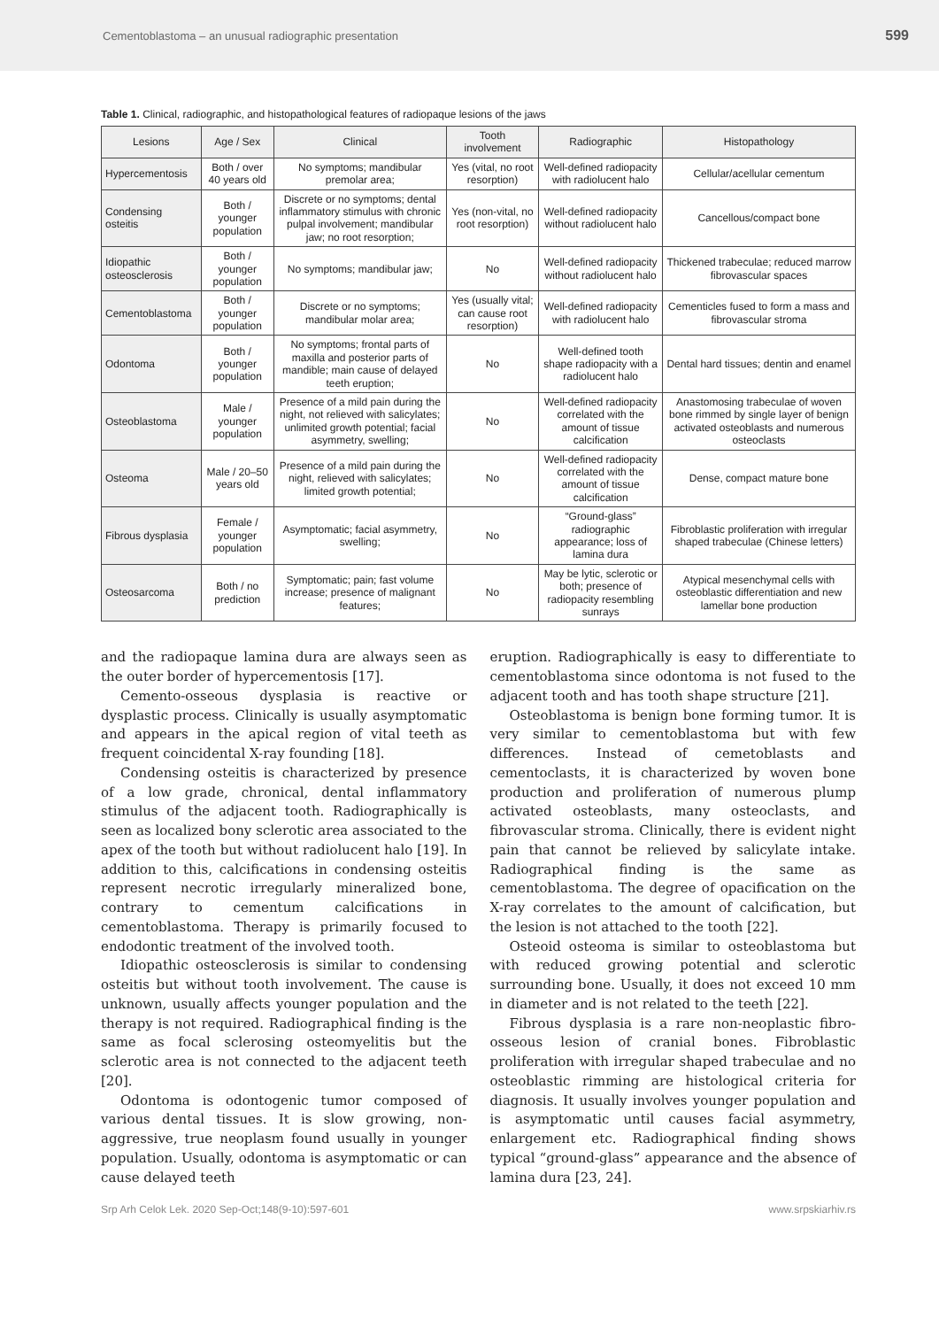Cementoblastoma – an unusual radiographic presentation 599
Table 1. Clinical, radiographic, and histopathological features of radiopaque lesions of the jaws
| Lesions | Age / Sex | Clinical | Tooth involvement | Radiographic | Histopathology |
| --- | --- | --- | --- | --- | --- |
| Hypercementosis | Both / over 40 years old | No symptoms; mandibular premolar area; | Yes (vital, no root resorption) | Well-defined radiopacity with radiolucent halo | Cellular/acellular cementum |
| Condensing osteitis | Both / younger population | Discrete or no symptoms; dental inflammatory stimulus with chronic pulpal involvement; mandibular jaw; no root resorption; | Yes (non-vital, no root resorption) | Well-defined radiopacity without radiolucent halo | Cancellous/compact bone |
| Idiopathic osteosclerosis | Both / younger population | No symptoms; mandibular jaw; | No | Well-defined radiopacity without radiolucent halo | Thickened trabeculae; reduced marrow fibrovascular spaces |
| Cementoblastoma | Both / younger population | Discrete or no symptoms; mandibular molar area; | Yes (usually vital; can cause root resorption) | Well-defined radiopacity with radiolucent halo | Cementicles fused to form a mass and fibrovascular stroma |
| Odontoma | Both / younger population | No symptoms; frontal parts of maxilla and posterior parts of mandible; main cause of delayed teeth eruption; | No | Well-defined tooth shape radiopacity with a radiolucent halo | Dental hard tissues; dentin and enamel |
| Osteoblastoma | Male / younger population | Presence of a mild pain during the night, not relieved with salicylates; unlimited growth potential; facial asymmetry, swelling; | No | Well-defined radiopacity correlated with the amount of tissue calcification | Anastomosing trabeculae of woven bone rimmed by single layer of benign activated osteoblasts and numerous osteoclasts |
| Osteoma | Male / 20–50 years old | Presence of a mild pain during the night, relieved with salicylates; limited growth potential; | No | Well-defined radiopacity correlated with the amount of tissue calcification | Dense, compact mature bone |
| Fibrous dysplasia | Female / younger population | Asymptomatic; facial asymmetry, swelling; | No | “Ground-glass” radiographic appearance; loss of lamina dura | Fibroblastic proliferation with irregular shaped trabeculae (Chinese letters) |
| Osteosarcoma | Both / no prediction | Symptomatic; pain; fast volume increase; presence of malignant features; | No | May be lytic, sclerotic or both; presence of radiopacity resembling sunrays | Atypical mesenchymal cells with osteoblastic differentiation and new lamellar bone production |
and the radiopaque lamina dura are always seen as the outer border of hypercementosis [17].
Cemento-osseous dysplasia is reactive or dysplastic process. Clinically is usually asymptomatic and appears in the apical region of vital teeth as frequent coincidental X-ray founding [18].
Condensing osteitis is characterized by presence of a low grade, chronical, dental inflammatory stimulus of the adjacent tooth. Radiographically is seen as localized bony sclerotic area associated to the apex of the tooth but without radiolucent halo [19]. In addition to this, calcifications in condensing osteitis represent necrotic irregularly mineralized bone, contrary to cementum calcifications in cementoblastoma. Therapy is primarily focused to endodontic treatment of the involved tooth.
Idiopathic osteosclerosis is similar to condensing osteitis but without tooth involvement. The cause is unknown, usually affects younger population and the therapy is not required. Radiographical finding is the same as focal sclerosing osteomyelitis but the sclerotic area is not connected to the adjacent teeth [20].
Odontoma is odontogenic tumor composed of various dental tissues. It is slow growing, non-aggressive, true neoplasm found usually in younger population. Usually, odontoma is asymptomatic or can cause delayed teeth
eruption. Radiographically is easy to differentiate to cementoblastoma since odontoma is not fused to the adjacent tooth and has tooth shape structure [21].
Osteoblastoma is benign bone forming tumor. It is very similar to cementoblastoma but with few differences. Instead of cemetoblasts and cementoclasts, it is characterized by woven bone production and proliferation of numerous plump activated osteoblasts, many osteoclasts, and fibrovascular stroma. Clinically, there is evident night pain that cannot be relieved by salicylate intake. Radiographical finding is the same as cementoblastoma. The degree of opacification on the X-ray correlates to the amount of calcification, but the lesion is not attached to the tooth [22].
Osteoid osteoma is similar to osteoblastoma but with reduced growing potential and sclerotic surrounding bone. Usually, it does not exceed 10 mm in diameter and is not related to the teeth [22].
Fibrous dysplasia is a rare non-neoplastic fibro-osseous lesion of cranial bones. Fibroblastic proliferation with irregular shaped trabeculae and no osteoblastic rimming are histological criteria for diagnosis. It usually involves younger population and is asymptomatic until causes facial asymmetry, enlargement etc. Radiographical finding shows typical “ground-glass” appearance and the absence of lamina dura [23, 24].
Srp Arh Celok Lek. 2020 Sep-Oct;148(9-10):597-601 www.srpskiarhiv.rs